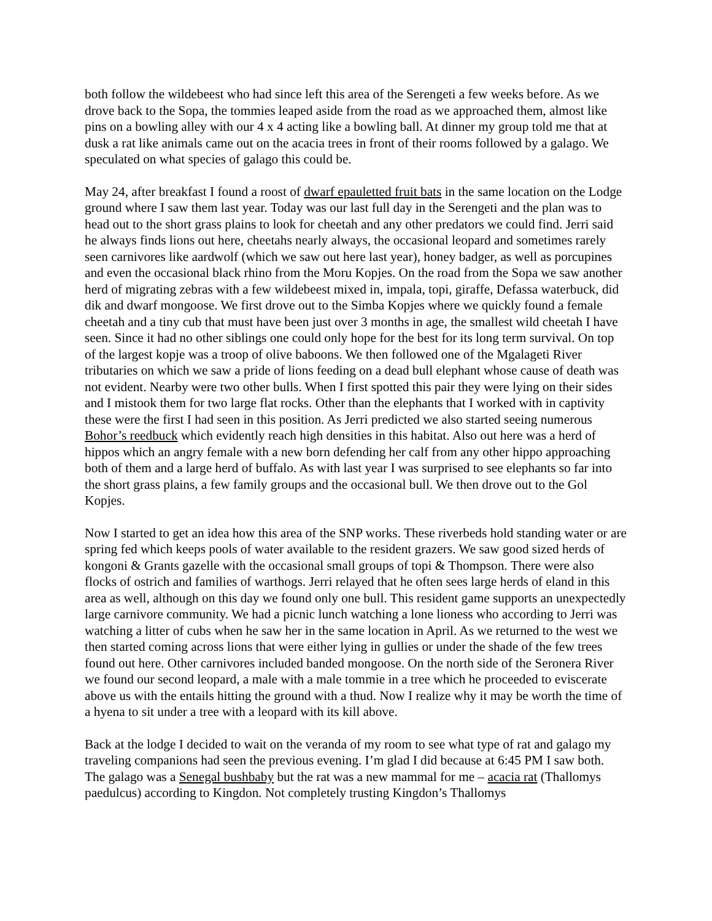both follow the wildebeest who had since left this area of the Serengeti a few weeks before. As we drove back to the Sopa, the tommies leaped aside from the road as we approached them, almost like pins on a bowling alley with our 4 x 4 acting like a bowling ball. At dinner my group told me that at dusk a rat like animals came out on the acacia trees in front of their rooms followed by a galago. We speculated on what species of galago this could be.
May 24, after breakfast I found a roost of dwarf epauletted fruit bats in the same location on the Lodge ground where I saw them last year. Today was our last full day in the Serengeti and the plan was to head out to the short grass plains to look for cheetah and any other predators we could find. Jerri said he always finds lions out here, cheetahs nearly always, the occasional leopard and sometimes rarely seen carnivores like aardwolf (which we saw out here last year), honey badger, as well as porcupines and even the occasional black rhino from the Moru Kopjes. On the road from the Sopa we saw another herd of migrating zebras with a few wildebeest mixed in, impala, topi, giraffe, Defassa waterbuck, did dik and dwarf mongoose. We first drove out to the Simba Kopjes where we quickly found a female cheetah and a tiny cub that must have been just over 3 months in age, the smallest wild cheetah I have seen. Since it had no other siblings one could only hope for the best for its long term survival. On top of the largest kopje was a troop of olive baboons. We then followed one of the Mgalageti River tributaries on which we saw a pride of lions feeding on a dead bull elephant whose cause of death was not evident. Nearby were two other bulls. When I first spotted this pair they were lying on their sides and I mistook them for two large flat rocks. Other than the elephants that I worked with in captivity these were the first I had seen in this position. As Jerri predicted we also started seeing numerous Bohor’s reedbuck which evidently reach high densities in this habitat. Also out here was a herd of hippos which an angry female with a new born defending her calf from any other hippo approaching both of them and a large herd of buffalo. As with last year I was surprised to see elephants so far into the short grass plains, a few family groups and the occasional bull. We then drove out to the Gol Kopjes.
Now I started to get an idea how this area of the SNP works. These riverbeds hold standing water or are spring fed which keeps pools of water available to the resident grazers. We saw good sized herds of kongoni & Grants gazelle with the occasional small groups of topi & Thompson. There were also flocks of ostrich and families of warthogs. Jerri relayed that he often sees large herds of eland in this area as well, although on this day we found only one bull. This resident game supports an unexpectedly large carnivore community. We had a picnic lunch watching a lone lioness who according to Jerri was watching a litter of cubs when he saw her in the same location in April. As we returned to the west we then started coming across lions that were either lying in gullies or under the shade of the few trees found out here. Other carnivores included banded mongoose. On the north side of the Seronera River we found our second leopard, a male with a male tommie in a tree which he proceeded to eviscerate above us with the entails hitting the ground with a thud. Now I realize why it may be worth the time of a hyena to sit under a tree with a leopard with its kill above.
Back at the lodge I decided to wait on the veranda of my room to see what type of rat and galago my traveling companions had seen the previous evening. I’m glad I did because at 6:45 PM I saw both. The galago was a Senegal bushbaby but the rat was a new mammal for me – acacia rat (Thallomys paedulcus) according to Kingdon. Not completely trusting Kingdon’s Thallomys